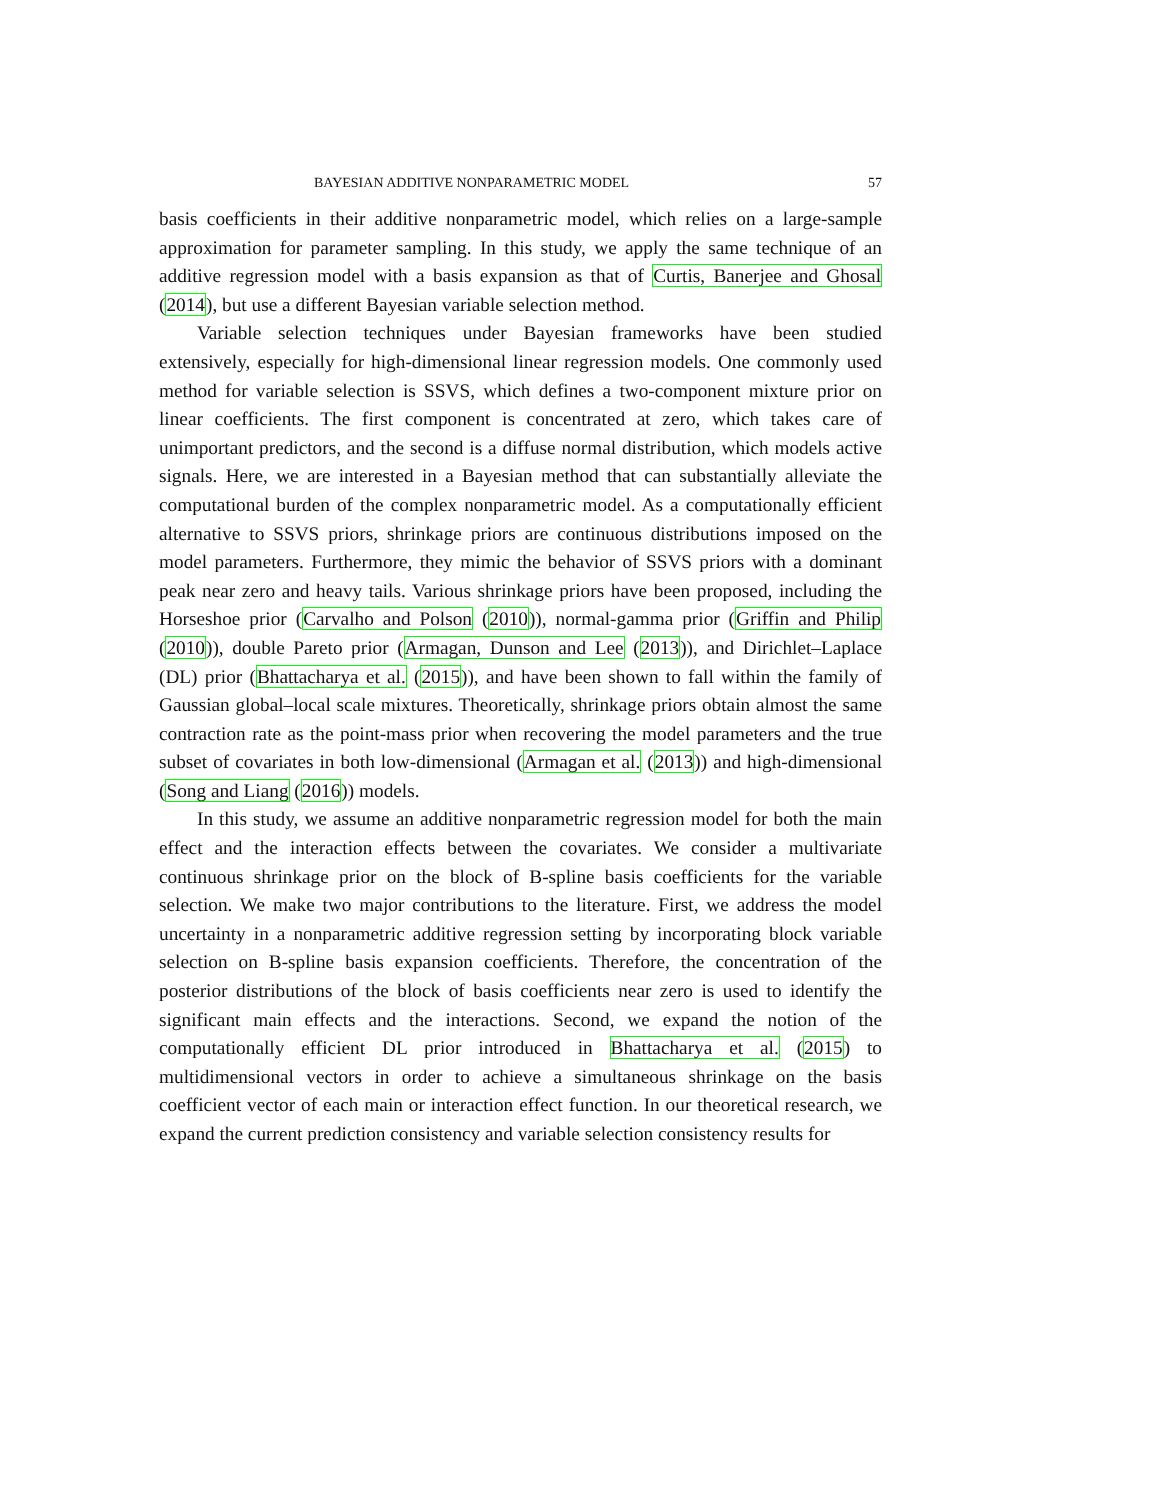BAYESIAN ADDITIVE NONPARAMETRIC MODEL 57
basis coefficients in their additive nonparametric model, which relies on a large-sample approximation for parameter sampling. In this study, we apply the same technique of an additive regression model with a basis expansion as that of Curtis, Banerjee and Ghosal (2014), but use a different Bayesian variable selection method.
Variable selection techniques under Bayesian frameworks have been studied extensively, especially for high-dimensional linear regression models. One commonly used method for variable selection is SSVS, which defines a two-component mixture prior on linear coefficients. The first component is concentrated at zero, which takes care of unimportant predictors, and the second is a diffuse normal distribution, which models active signals. Here, we are interested in a Bayesian method that can substantially alleviate the computational burden of the complex nonparametric model. As a computationally efficient alternative to SSVS priors, shrinkage priors are continuous distributions imposed on the model parameters. Furthermore, they mimic the behavior of SSVS priors with a dominant peak near zero and heavy tails. Various shrinkage priors have been proposed, including the Horseshoe prior (Carvalho and Polson (2010)), normal-gamma prior (Griffin and Philip (2010)), double Pareto prior (Armagan, Dunson and Lee (2013)), and Dirichlet–Laplace (DL) prior (Bhattacharya et al. (2015)), and have been shown to fall within the family of Gaussian global–local scale mixtures. Theoretically, shrinkage priors obtain almost the same contraction rate as the point-mass prior when recovering the model parameters and the true subset of covariates in both low-dimensional (Armagan et al. (2013)) and high-dimensional (Song and Liang (2016)) models.
In this study, we assume an additive nonparametric regression model for both the main effect and the interaction effects between the covariates. We consider a multivariate continuous shrinkage prior on the block of B-spline basis coefficients for the variable selection. We make two major contributions to the literature. First, we address the model uncertainty in a nonparametric additive regression setting by incorporating block variable selection on B-spline basis expansion coefficients. Therefore, the concentration of the posterior distributions of the block of basis coefficients near zero is used to identify the significant main effects and the interactions. Second, we expand the notion of the computationally efficient DL prior introduced in Bhattacharya et al. (2015) to multidimensional vectors in order to achieve a simultaneous shrinkage on the basis coefficient vector of each main or interaction effect function. In our theoretical research, we expand the current prediction consistency and variable selection consistency results for